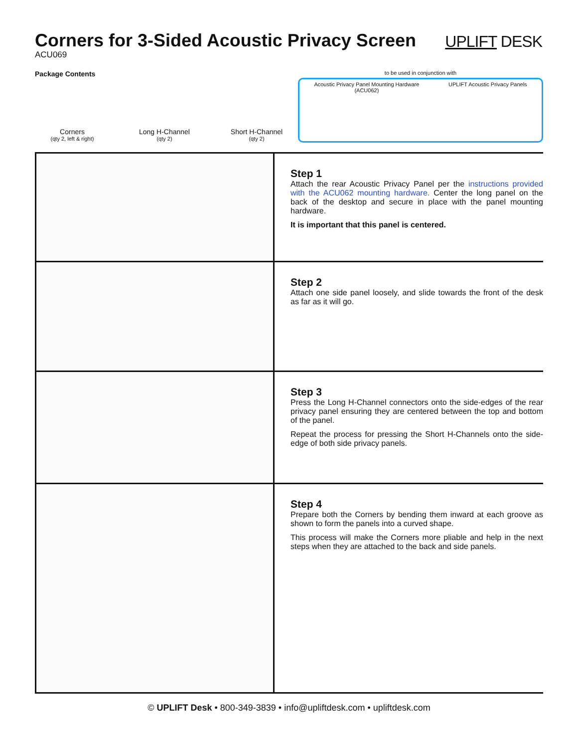Corners for 3-Sided Acoustic Privacy Screen
ACU069
UPLIFT DESK
Package Contents
Corners
(qty 2, left & right)
Long H-Channel
(qty 2)
Short H-Channel
(qty 2)
to be used in conjunction with
Acoustic Privacy Panel Mounting Hardware
(ACU062)
UPLIFT Acoustic Privacy Panels
Step 1
Attach the rear Acoustic Privacy Panel per the instructions provided with the ACU062 mounting hardware. Center the long panel on the back of the desktop and secure in place with the panel mounting hardware.
It is important that this panel is centered.
Step 2
Attach one side panel loosely, and slide towards the front of the desk as far as it will go.
Step 3
Press the Long H-Channel connectors onto the side-edges of the rear privacy panel ensuring they are centered between the top and bottom of the panel.
Repeat the process for pressing the Short H-Channels onto the side-edge of both side privacy panels.
Step 4
Prepare both the Corners by bending them inward at each groove as shown to form the panels into a curved shape.
This process will make the Corners more pliable and help in the next steps when they are attached to the back and side panels.
© UPLIFT Desk • 800-349-3839 • info@upliftdesk.com • upliftdesk.com